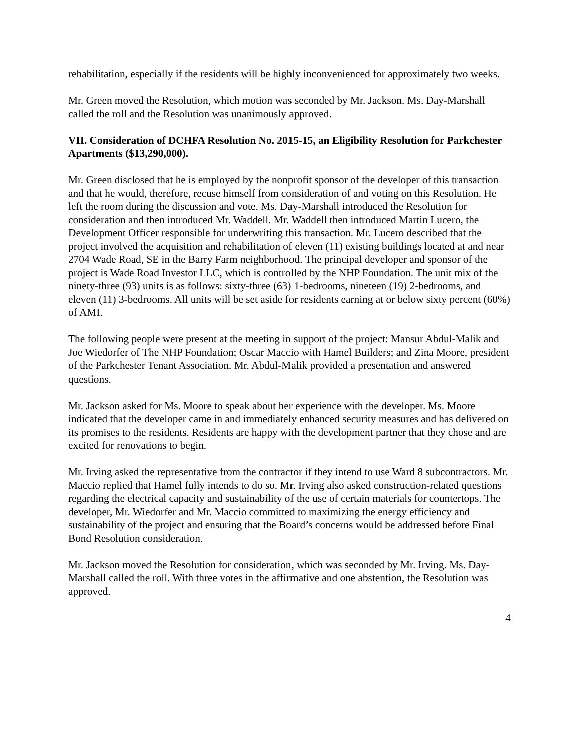rehabilitation, especially if the residents will be highly inconvenienced for approximately two weeks.
Mr. Green moved the Resolution, which motion was seconded by Mr. Jackson. Ms. Day-Marshall called the roll and the Resolution was unanimously approved.
VII. Consideration of DCHFA Resolution No. 2015-15, an Eligibility Resolution for Parkchester Apartments ($13,290,000).
Mr. Green disclosed that he is employed by the nonprofit sponsor of the developer of this transaction and that he would, therefore, recuse himself from consideration of and voting on this Resolution. He left the room during the discussion and vote. Ms. Day-Marshall introduced the Resolution for consideration and then introduced Mr. Waddell. Mr. Waddell then introduced Martin Lucero, the Development Officer responsible for underwriting this transaction. Mr. Lucero described that the project involved the acquisition and rehabilitation of eleven (11) existing buildings located at and near 2704 Wade Road, SE in the Barry Farm neighborhood. The principal developer and sponsor of the project is Wade Road Investor LLC, which is controlled by the NHP Foundation. The unit mix of the ninety-three (93) units is as follows: sixty-three (63) 1-bedrooms, nineteen (19) 2-bedrooms, and eleven (11) 3-bedrooms. All units will be set aside for residents earning at or below sixty percent (60%) of AMI.
The following people were present at the meeting in support of the project: Mansur Abdul-Malik and Joe Wiedorfer of The NHP Foundation; Oscar Maccio with Hamel Builders; and Zina Moore, president of the Parkchester Tenant Association. Mr. Abdul-Malik provided a presentation and answered questions.
Mr. Jackson asked for Ms. Moore to speak about her experience with the developer. Ms. Moore indicated that the developer came in and immediately enhanced security measures and has delivered on its promises to the residents. Residents are happy with the development partner that they chose and are excited for renovations to begin.
Mr. Irving asked the representative from the contractor if they intend to use Ward 8 subcontractors. Mr. Maccio replied that Hamel fully intends to do so. Mr. Irving also asked construction-related questions regarding the electrical capacity and sustainability of the use of certain materials for countertops. The developer, Mr. Wiedorfer and Mr. Maccio committed to maximizing the energy efficiency and sustainability of the project and ensuring that the Board’s concerns would be addressed before Final Bond Resolution consideration.
Mr. Jackson moved the Resolution for consideration, which was seconded by Mr. Irving. Ms. Day-Marshall called the roll. With three votes in the affirmative and one abstention, the Resolution was approved.
4